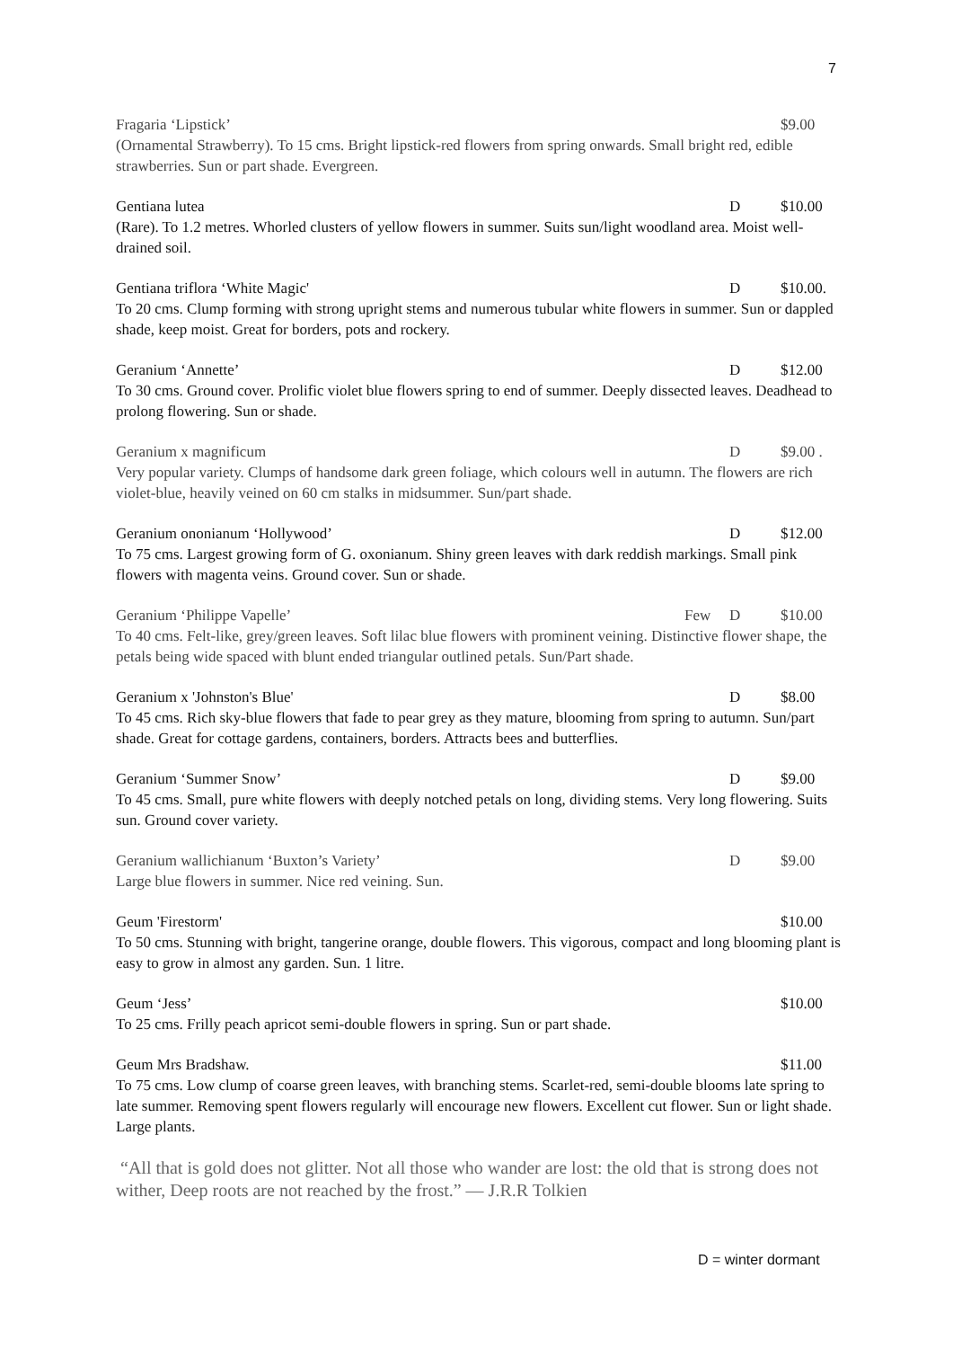7
Fragaria ‘Lipstick’ $9.00
(Ornamental Strawberry). To 15 cms. Bright lipstick-red flowers from spring onwards. Small bright red, edible strawberries. Sun or part shade. Evergreen.
Gentiana lutea D $10.00
(Rare). To 1.2 metres. Whorled clusters of yellow flowers in summer. Suits sun/light woodland area. Moist well-drained soil.
Gentiana triflora ‘White Magic' D $10.00.
To 20 cms. Clump forming with strong upright stems and numerous tubular white flowers in summer. Sun or dappled shade, keep moist. Great for borders, pots and rockery.
Geranium ‘Annette’ D $12.00
To 30 cms. Ground cover. Prolific violet blue flowers spring to end of summer. Deeply dissected leaves. Deadhead to prolong flowering. Sun or shade.
Geranium x magnificum D $9.00 .
Very popular variety. Clumps of handsome dark green foliage, which colours well in autumn. The flowers are rich violet-blue, heavily veined on 60 cm stalks in midsummer. Sun/part shade.
Geranium ononianum ‘Hollywood’ D $12.00
To 75 cms. Largest growing form of G. oxonianum. Shiny green leaves with dark reddish markings. Small pink flowers with magenta veins. Ground cover. Sun or shade.
Geranium ‘Philippe Vapelle’ Few D $10.00
To 40 cms. Felt-like, grey/green leaves. Soft lilac blue flowers with prominent veining. Distinctive flower shape, the petals being wide spaced with blunt ended triangular outlined petals. Sun/Part shade.
Geranium x 'Johnston's Blue' D $8.00
To 45 cms. Rich sky-blue flowers that fade to pear grey as they mature, blooming from spring to autumn. Sun/part shade. Great for cottage gardens, containers, borders. Attracts bees and butterflies.
Geranium ‘Summer Snow’ D $9.00
To 45 cms. Small, pure white flowers with deeply notched petals on long, dividing stems. Very long flowering. Suits sun. Ground cover variety.
Geranium wallichianum ‘Buxton’s Variety’ D $9.00
Large blue flowers in summer. Nice red veining. Sun.
Geum 'Firestorm' $10.00
To 50 cms. Stunning with bright, tangerine orange, double flowers. This vigorous, compact and long blooming plant is easy to grow in almost any garden. Sun. 1 litre.
Geum ‘Jess’ $10.00
To 25 cms. Frilly peach apricot semi-double flowers in spring. Sun or part shade.
Geum Mrs Bradshaw. $11.00
To 75 cms. Low clump of coarse green leaves, with branching stems. Scarlet-red, semi-double blooms late spring to late summer. Removing spent flowers regularly will encourage new flowers. Excellent cut flower. Sun or light shade. Large plants.
“All that is gold does not glitter. Not all those who wander are lost: the old that is strong does not wither, Deep roots are not reached by the frost.” — J.R.R Tolkien
D = winter dormant